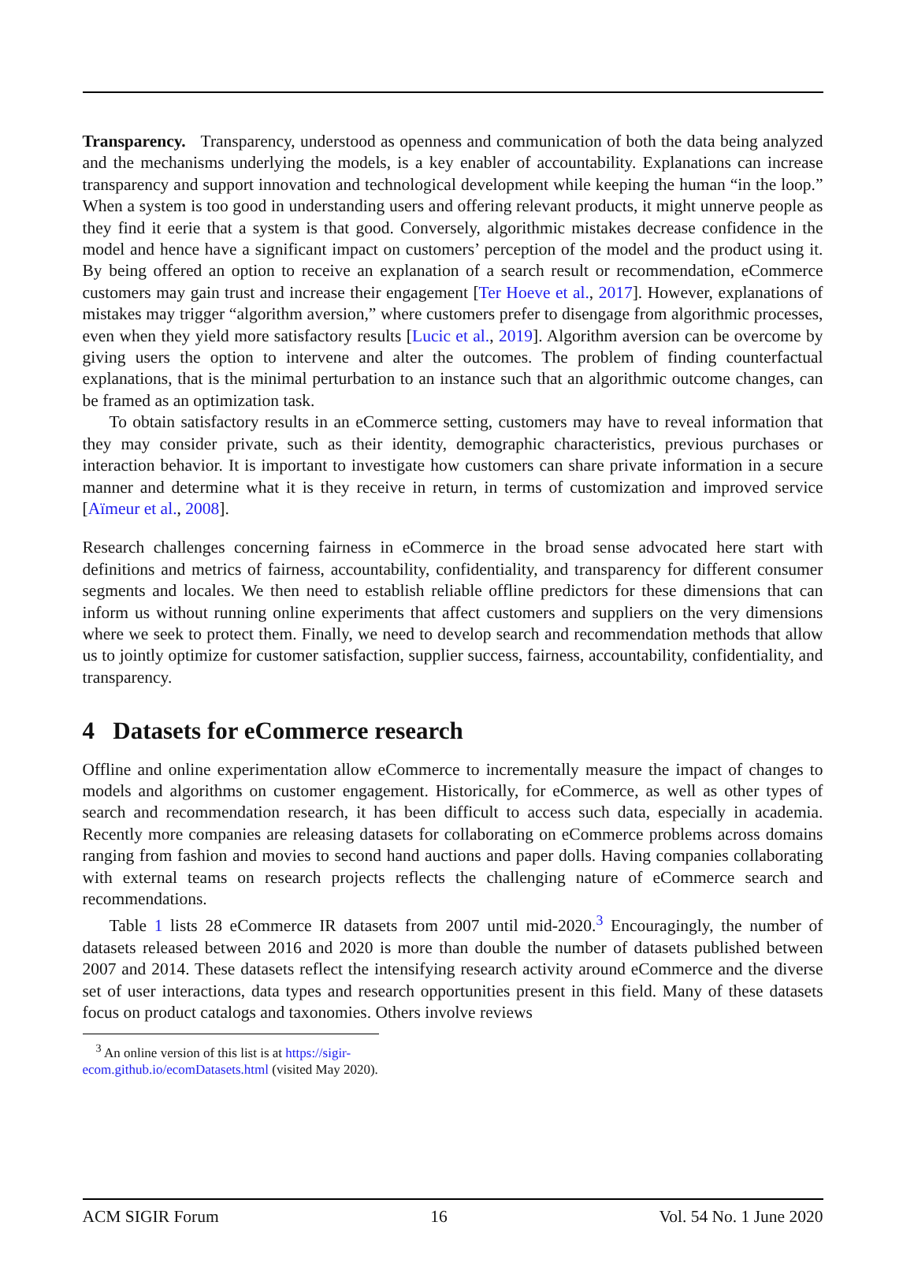Transparency. Transparency, understood as openness and communication of both the data being analyzed and the mechanisms underlying the models, is a key enabler of accountability. Explanations can increase transparency and support innovation and technological development while keeping the human “in the loop.” When a system is too good in understanding users and offering relevant products, it might unnerve people as they find it eerie that a system is that good. Conversely, algorithmic mistakes decrease confidence in the model and hence have a significant impact on customers’ perception of the model and the product using it. By being offered an option to receive an explanation of a search result or recommendation, eCommerce customers may gain trust and increase their engagement [Ter Hoeve et al., 2017]. However, explanations of mistakes may trigger “algorithm aversion,” where customers prefer to disengage from algorithmic processes, even when they yield more satisfactory results [Lucic et al., 2019]. Algorithm aversion can be overcome by giving users the option to intervene and alter the outcomes. The problem of finding counterfactual explanations, that is the minimal perturbation to an instance such that an algorithmic outcome changes, can be framed as an optimization task.
To obtain satisfactory results in an eCommerce setting, customers may have to reveal information that they may consider private, such as their identity, demographic characteristics, previous purchases or interaction behavior. It is important to investigate how customers can share private information in a secure manner and determine what it is they receive in return, in terms of customization and improved service [Aïmeur et al., 2008].
Research challenges concerning fairness in eCommerce in the broad sense advocated here start with definitions and metrics of fairness, accountability, confidentiality, and transparency for different consumer segments and locales. We then need to establish reliable offline predictors for these dimensions that can inform us without running online experiments that affect customers and suppliers on the very dimensions where we seek to protect them. Finally, we need to develop search and recommendation methods that allow us to jointly optimize for customer satisfaction, supplier success, fairness, accountability, confidentiality, and transparency.
4 Datasets for eCommerce research
Offline and online experimentation allow eCommerce to incrementally measure the impact of changes to models and algorithms on customer engagement. Historically, for eCommerce, as well as other types of search and recommendation research, it has been difficult to access such data, especially in academia. Recently more companies are releasing datasets for collaborating on eCommerce problems across domains ranging from fashion and movies to second hand auctions and paper dolls. Having companies collaborating with external teams on research projects reflects the challenging nature of eCommerce search and recommendations.
Table 1 lists 28 eCommerce IR datasets from 2007 until mid-2020.<sup>3</sup> Encouragingly, the number of datasets released between 2016 and 2020 is more than double the number of datasets published between 2007 and 2014. These datasets reflect the intensifying research activity around eCommerce and the diverse set of user interactions, data types and research opportunities present in this field. Many of these datasets focus on product catalogs and taxonomies. Others involve reviews
<sup>3</sup> An online version of this list is at https://sigir-ecom.github.io/ecomDatasets.html (visited May 2020).
ACM SIGIR Forum 16 Vol. 54 No. 1 June 2020